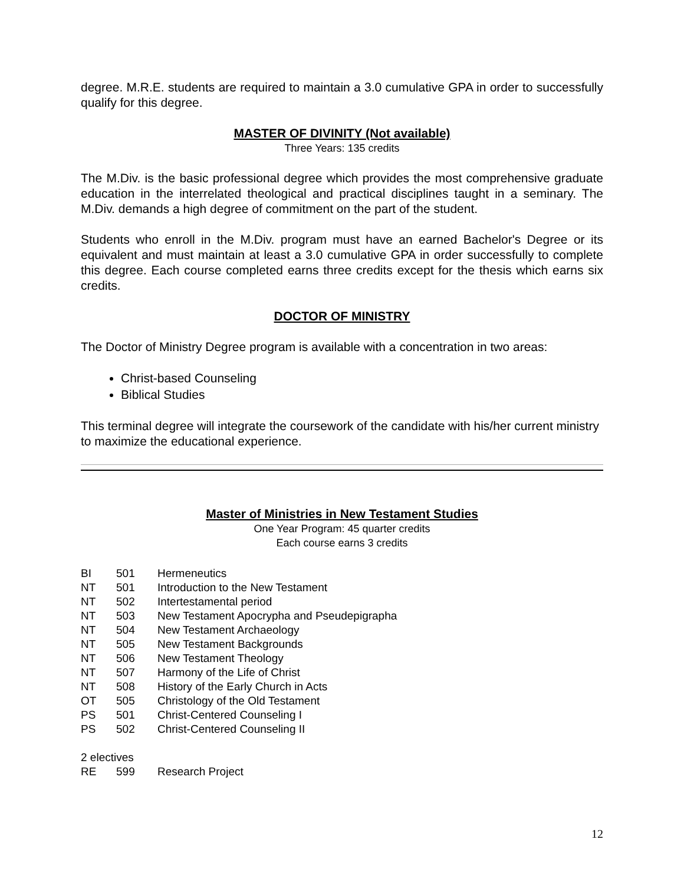degree. M.R.E. students are required to maintain a 3.0 cumulative GPA in order to successfully qualify for this degree.
MASTER OF DIVINITY (Not available)
Three Years: 135 credits
The M.Div. is the basic professional degree which provides the most comprehensive graduate education in the interrelated theological and practical disciplines taught in a seminary. The M.Div. demands a high degree of commitment on the part of the student.
Students who enroll in the M.Div. program must have an earned Bachelor's Degree or its equivalent and must maintain at least a 3.0 cumulative GPA in order successfully to complete this degree. Each course completed earns three credits except for the thesis which earns six credits.
DOCTOR OF MINISTRY
The Doctor of Ministry Degree program is available with a concentration in two areas:
Christ-based Counseling
Biblical Studies
This terminal degree will integrate the coursework of the candidate with his/her current ministry to maximize the educational experience.
Master of Ministries in New Testament Studies
One Year Program: 45 quarter credits
Each course earns 3 credits
| BI | 501 | Hermeneutics |
| NT | 501 | Introduction to the New Testament |
| NT | 502 | Intertestamental period |
| NT | 503 | New Testament Apocrypha and Pseudepigrapha |
| NT | 504 | New Testament Archaeology |
| NT | 505 | New Testament Backgrounds |
| NT | 506 | New Testament Theology |
| NT | 507 | Harmony of the Life of Christ |
| NT | 508 | History of the Early Church in Acts |
| OT | 505 | Christology of the Old Testament |
| PS | 501 | Christ-Centered Counseling I |
| PS | 502 | Christ-Centered Counseling II |
| 2 electives | | |
| RE | 599 | Research Project |
12